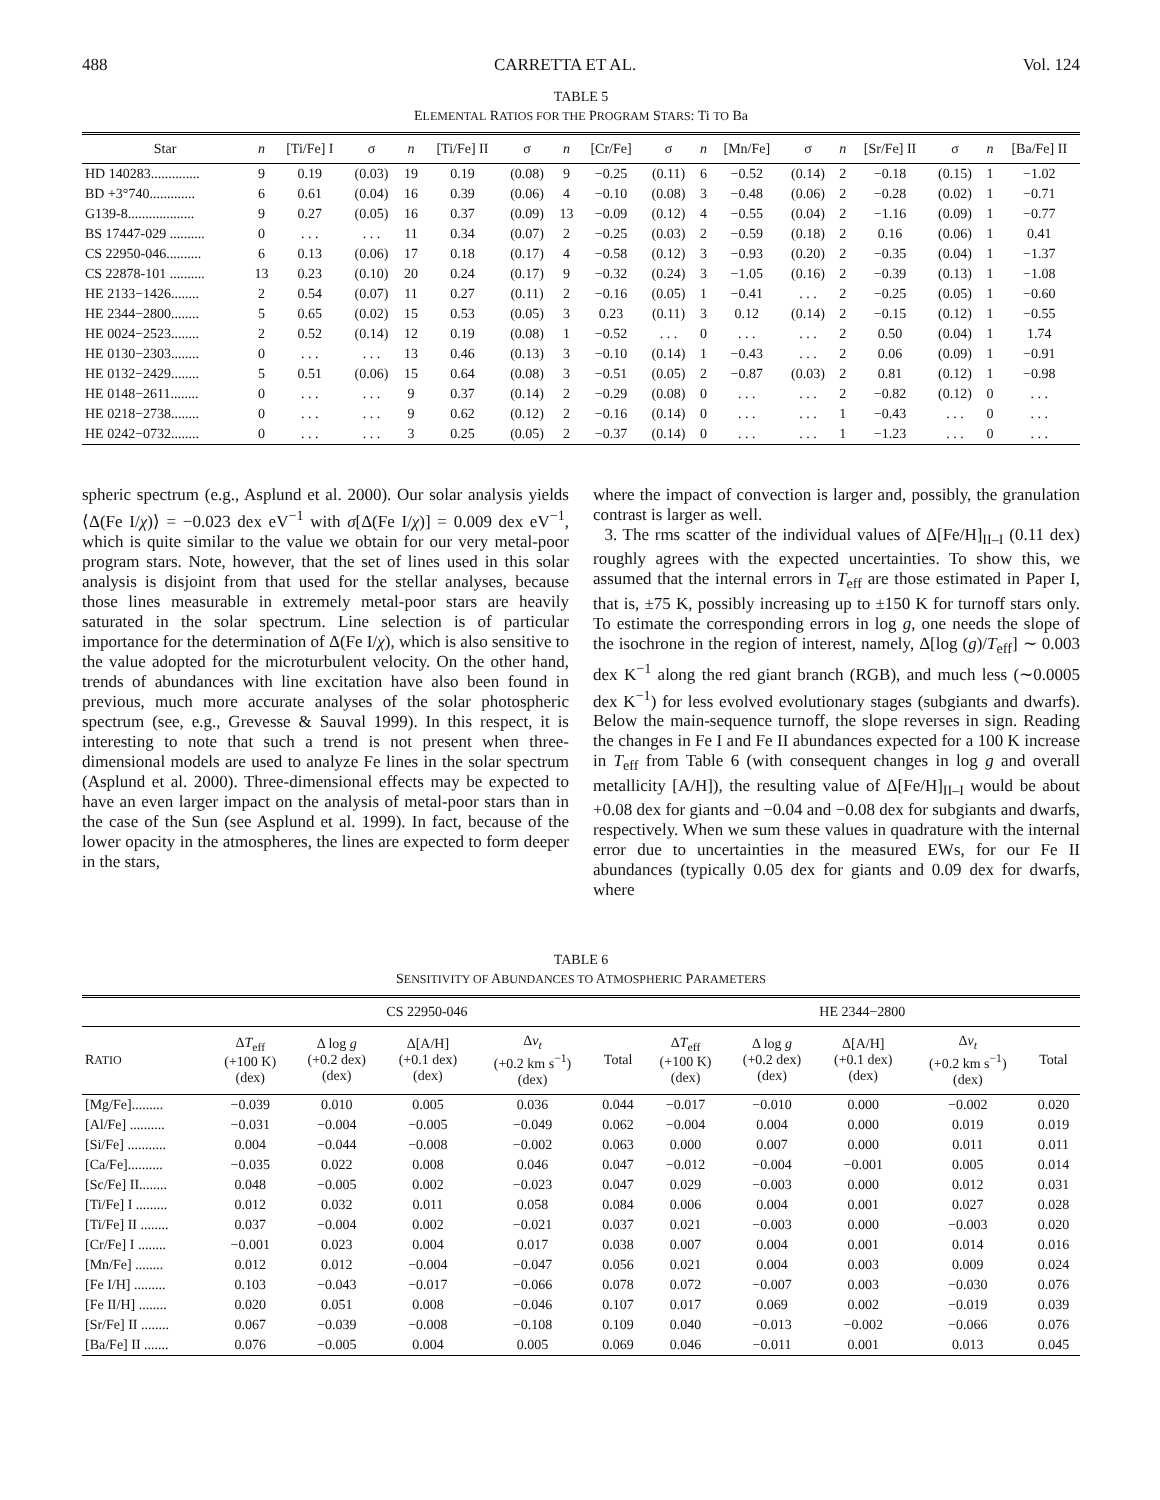488 CARRETTA ET AL. Vol. 124
TABLE 5
ELEMENTAL RATIOS FOR THE PROGRAM STARS: Ti TO Ba
| Star | n | [Ti/Fe] I | σ | n | [Ti/Fe] II | σ | n | [Cr/Fe] | σ | n | [Mn/Fe] | σ | n | [Sr/Fe] II | σ | n | [Ba/Fe] II |
| --- | --- | --- | --- | --- | --- | --- | --- | --- | --- | --- | --- | --- | --- | --- | --- | --- | --- |
| HD 140283.............. | 9 | 0.19 | (0.03) | 19 | 0.19 | (0.08) | 9 | −0.25 | (0.11) | 6 | −0.52 | (0.14) | 2 | −0.18 | (0.15) | 1 | −1.02 |
| BD +3°740............. | 6 | 0.61 | (0.04) | 16 | 0.39 | (0.06) | 4 | −0.10 | (0.08) | 3 | −0.48 | (0.06) | 2 | −0.28 | (0.02) | 1 | −0.71 |
| G139-8................... | 9 | 0.27 | (0.05) | 16 | 0.37 | (0.09) | 13 | −0.09 | (0.12) | 4 | −0.55 | (0.04) | 2 | −1.16 | (0.09) | 1 | −0.77 |
| BS 17447-029 .......... | 0 | . . . | . . . | 11 | 0.34 | (0.07) | 2 | −0.25 | (0.03) | 2 | −0.59 | (0.18) | 2 | 0.16 | (0.06) | 1 | 0.41 |
| CS 22950-046.......... | 6 | 0.13 | (0.06) | 17 | 0.18 | (0.17) | 4 | −0.58 | (0.12) | 3 | −0.93 | (0.20) | 2 | −0.35 | (0.04) | 1 | −1.37 |
| CS 22878-101 .......... | 13 | 0.23 | (0.10) | 20 | 0.24 | (0.17) | 9 | −0.32 | (0.24) | 3 | −1.05 | (0.16) | 2 | −0.39 | (0.13) | 1 | −1.08 |
| HE 2133−1426........ | 2 | 0.54 | (0.07) | 11 | 0.27 | (0.11) | 2 | −0.16 | (0.05) | 1 | −0.41 | . . . | 2 | −0.25 | (0.05) | 1 | −0.60 |
| HE 2344−2800........ | 5 | 0.65 | (0.02) | 15 | 0.53 | (0.05) | 3 | 0.23 | (0.11) | 3 | 0.12 | (0.14) | 2 | −0.15 | (0.12) | 1 | −0.55 |
| HE 0024−2523........ | 2 | 0.52 | (0.14) | 12 | 0.19 | (0.08) | 1 | −0.52 | . . . | 0 | . . . | . . . | 2 | 0.50 | (0.04) | 1 | 1.74 |
| HE 0130−2303........ | 0 | . . . | . . . | 13 | 0.46 | (0.13) | 3 | −0.10 | (0.14) | 1 | −0.43 | . . . | 2 | 0.06 | (0.09) | 1 | −0.91 |
| HE 0132−2429........ | 5 | 0.51 | (0.06) | 15 | 0.64 | (0.08) | 3 | −0.51 | (0.05) | 2 | −0.87 | (0.03) | 2 | 0.81 | (0.12) | 1 | −0.98 |
| HE 0148−2611........ | 0 | . . . | . . . | 9 | 0.37 | (0.14) | 2 | −0.29 | (0.08) | 0 | . . . | . . . | 2 | −0.82 | (0.12) | 0 | . . . |
| HE 0218−2738........ | 0 | . . . | . . . | 9 | 0.62 | (0.12) | 2 | −0.16 | (0.14) | 0 | . . . | . . . | 1 | −0.43 | . . . | 0 | . . . |
| HE 0242−0732........ | 0 | . . . | . . . | 3 | 0.25 | (0.05) | 2 | −0.37 | (0.14) | 0 | . . . | . . . | 1 | −1.23 | . . . | 0 | . . . |
spheric spectrum (e.g., Asplund et al. 2000). Our solar analysis yields ⟨Δ(Fe I/χ)⟩ = −0.023 dex eV<sup>−1</sup> with σ[Δ(Fe I/χ)] = 0.009 dex eV<sup>−1</sup>, which is quite similar to the value we obtain for our very metal-poor program stars. Note, however, that the set of lines used in this solar analysis is disjoint from that used for the stellar analyses, because those lines measurable in extremely metal-poor stars are heavily saturated in the solar spectrum. Line selection is of particular importance for the determination of Δ(Fe I/χ), which is also sensitive to the value adopted for the microturbulent velocity. On the other hand, trends of abundances with line excitation have also been found in previous, much more accurate analyses of the solar photospheric spectrum (see, e.g., Grevesse & Sauval 1999). In this respect, it is interesting to note that such a trend is not present when three-dimensional models are used to analyze Fe lines in the solar spectrum (Asplund et al. 2000). Three-dimensional effects may be expected to have an even larger impact on the analysis of metal-poor stars than in the case of the Sun (see Asplund et al. 1999). In fact, because of the lower opacity in the atmospheres, the lines are expected to form deeper in the stars,
where the impact of convection is larger and, possibly, the granulation contrast is larger as well.
3. The rms scatter of the individual values of Δ[Fe/H]<sub>II–I</sub> (0.11 dex) roughly agrees with the expected uncertainties. To show this, we assumed that the internal errors in T<sub>eff</sub> are those estimated in Paper I, that is, ±75 K, possibly increasing up to ±150 K for turnoff stars only. To estimate the corresponding errors in log g, one needs the slope of the isochrone in the region of interest, namely, Δ[log (g)/T<sub>eff</sub>] ∼ 0.003 dex K<sup>−1</sup> along the red giant branch (RGB), and much less (∼0.0005 dex K<sup>−1</sup>) for less evolved evolutionary stages (subgiants and dwarfs). Below the main-sequence turnoff, the slope reverses in sign. Reading the changes in Fe I and Fe II abundances expected for a 100 K increase in T<sub>eff</sub> from Table 6 (with consequent changes in log g and overall metallicity [A/H]), the resulting value of Δ[Fe/H]<sub>II–I</sub> would be about +0.08 dex for giants and −0.04 and −0.08 dex for subgiants and dwarfs, respectively. When we sum these values in quadrature with the internal error due to uncertainties in the measured EWs, for our Fe II abundances (typically 0.05 dex for giants and 0.09 dex for dwarfs, where
TABLE 6
SENSITIVITY OF ABUNDANCES TO ATMOSPHERIC PARAMETERS
| | CS 22950-046 | | | | | HE 2344−2800 | | | | |
| --- | --- | --- | --- | --- | --- | --- | --- | --- | --- | --- |
| R ATIO | Δ T<sub>eff</sub> (+100 K) (dex) | Δ log g (+0.2 dex) (dex) | Δ[A/H] (+0.1 dex) (dex) | Δ v<sub>t</sub> (+0.2 km s<sup>−1</sup>) (dex) | Total | Δ T<sub>eff</sub> (+100 K) (dex) | Δ log g (+0.2 dex) (dex) | Δ[A/H] (+0.1 dex) (dex) | Δ v<sub>t</sub> (+0.2 km s<sup>−1</sup>) (dex) | Total |
| [Mg/Fe]......... | −0.039 | 0.010 | 0.005 | 0.036 | 0.044 | −0.017 | −0.010 | 0.000 | −0.002 | 0.020 |
| [Al/Fe] .......... | −0.031 | −0.004 | −0.005 | −0.049 | 0.062 | −0.004 | 0.004 | 0.000 | 0.019 | 0.019 |
| [Si/Fe] ........... | 0.004 | −0.044 | −0.008 | −0.002 | 0.063 | 0.000 | 0.007 | 0.000 | 0.011 | 0.011 |
| [Ca/Fe].......... | −0.035 | 0.022 | 0.008 | 0.046 | 0.047 | −0.012 | −0.004 | −0.001 | 0.005 | 0.014 |
| [Sc/Fe] II........ | 0.048 | −0.005 | 0.002 | −0.023 | 0.047 | 0.029 | −0.003 | 0.000 | 0.012 | 0.031 |
| [Ti/Fe] I ......... | 0.012 | 0.032 | 0.011 | 0.058 | 0.084 | 0.006 | 0.004 | 0.001 | 0.027 | 0.028 |
| [Ti/Fe] II ........ | 0.037 | −0.004 | 0.002 | −0.021 | 0.037 | 0.021 | −0.003 | 0.000 | −0.003 | 0.020 |
| [Cr/Fe] I ........ | −0.001 | 0.023 | 0.004 | 0.017 | 0.038 | 0.007 | 0.004 | 0.001 | 0.014 | 0.016 |
| [Mn/Fe] ........ | 0.012 | 0.012 | −0.004 | −0.047 | 0.056 | 0.021 | 0.004 | 0.003 | 0.009 | 0.024 |
| [Fe I/H] ......... | 0.103 | −0.043 | −0.017 | −0.066 | 0.078 | 0.072 | −0.007 | 0.003 | −0.030 | 0.076 |
| [Fe II/H] ........ | 0.020 | 0.051 | 0.008 | −0.046 | 0.107 | 0.017 | 0.069 | 0.002 | −0.019 | 0.039 |
| [Sr/Fe] II ........ | 0.067 | −0.039 | −0.008 | −0.108 | 0.109 | 0.040 | −0.013 | −0.002 | −0.066 | 0.076 |
| [Ba/Fe] II ....... | 0.076 | −0.005 | 0.004 | 0.005 | 0.069 | 0.046 | −0.011 | 0.001 | 0.013 | 0.045 |